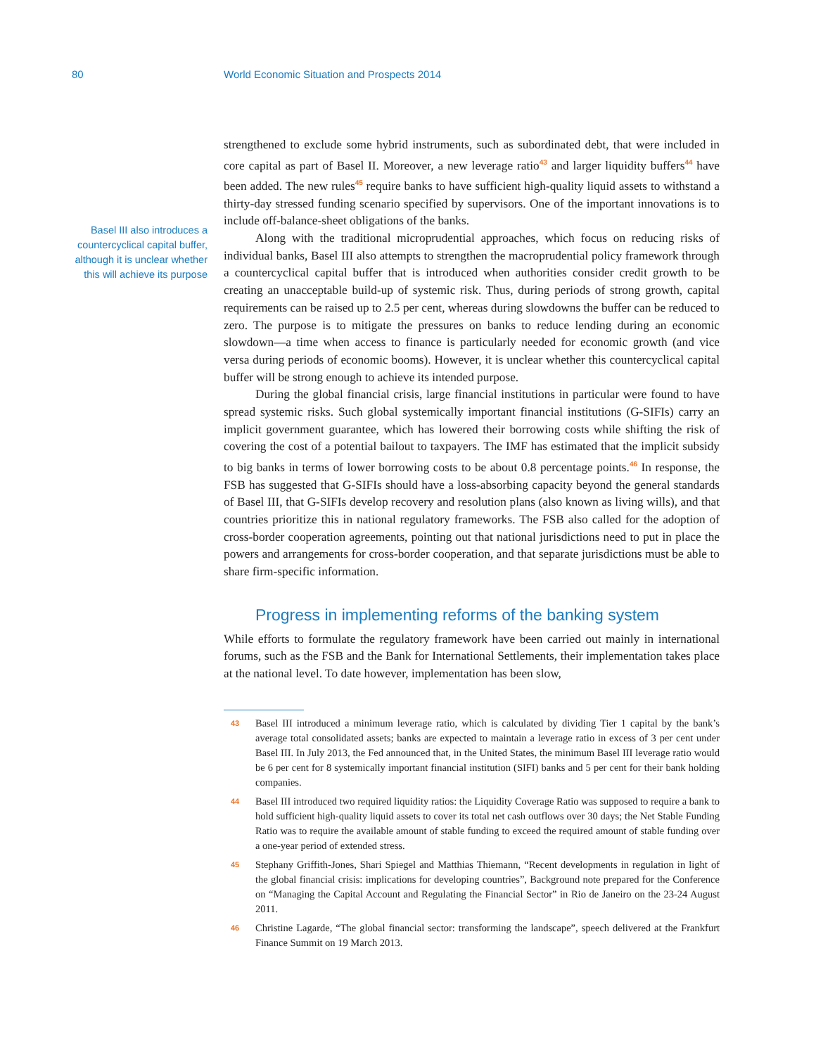80 World Economic Situation and Prospects 2014
Basel III also introduces a countercyclical capital buffer, although it is unclear whether this will achieve its purpose
strengthened to exclude some hybrid instruments, such as subordinated debt, that were included in core capital as part of Basel II. Moreover, a new leverage ratio<sup>43</sup> and larger liquidity buffers<sup>44</sup> have been added. The new rules<sup>45</sup> require banks to have sufficient high-quality liquid assets to withstand a thirty-day stressed funding scenario specified by supervisors. One of the important innovations is to include off-balance-sheet obligations of the banks.
Along with the traditional microprudential approaches, which focus on reducing risks of individual banks, Basel III also attempts to strengthen the macroprudential policy framework through a countercyclical capital buffer that is introduced when authorities consider credit growth to be creating an unacceptable build-up of systemic risk. Thus, during periods of strong growth, capital requirements can be raised up to 2.5 per cent, whereas during slowdowns the buffer can be reduced to zero. The purpose is to mitigate the pressures on banks to reduce lending during an economic slowdown—a time when access to finance is particularly needed for economic growth (and vice versa during periods of economic booms). However, it is unclear whether this countercyclical capital buffer will be strong enough to achieve its intended purpose.
During the global financial crisis, large financial institutions in particular were found to have spread systemic risks. Such global systemically important financial institutions (G-SIFIs) carry an implicit government guarantee, which has lowered their borrowing costs while shifting the risk of covering the cost of a potential bailout to taxpayers. The IMF has estimated that the implicit subsidy to big banks in terms of lower borrowing costs to be about 0.8 percentage points.<sup>46</sup> In response, the FSB has suggested that G-SIFIs should have a loss-absorbing capacity beyond the general standards of Basel III, that G-SIFIs develop recovery and resolution plans (also known as living wills), and that countries prioritize this in national regulatory frameworks. The FSB also called for the adoption of cross-border cooperation agreements, pointing out that national jurisdictions need to put in place the powers and arrangements for cross-border cooperation, and that separate jurisdictions must be able to share firm-specific information.
Progress in implementing reforms of the banking system
While efforts to formulate the regulatory framework have been carried out mainly in international forums, such as the FSB and the Bank for International Settlements, their implementation takes place at the national level. To date however, implementation has been slow,
43
Basel III introduced a minimum leverage ratio, which is calculated by dividing Tier 1 capital by the bank’s average total consolidated assets; banks are expected to maintain a leverage ratio in excess of 3 per cent under Basel III. In July 2013, the Fed announced that, in the United States, the minimum Basel III leverage ratio would be 6 per cent for 8 systemically important financial institution (SIFI) banks and 5 per cent for their bank holding companies.
44
Basel III introduced two required liquidity ratios: the Liquidity Coverage Ratio was supposed to require a bank to hold sufficient high-quality liquid assets to cover its total net cash outflows over 30 days; the Net Stable Funding Ratio was to require the available amount of stable funding to exceed the required amount of stable funding over a one-year period of extended stress.
45
Stephany Griffith-Jones, Shari Spiegel and Matthias Thiemann, “Recent developments in regulation in light of the global financial crisis: implications for developing countries”, Background note prepared for the Conference on “Managing the Capital Account and Regulating the Financial Sector” in Rio de Janeiro on the 23-24 August 2011.
46
Christine Lagarde, “The global financial sector: transforming the landscape”, speech delivered at the Frankfurt Finance Summit on 19 March 2013.